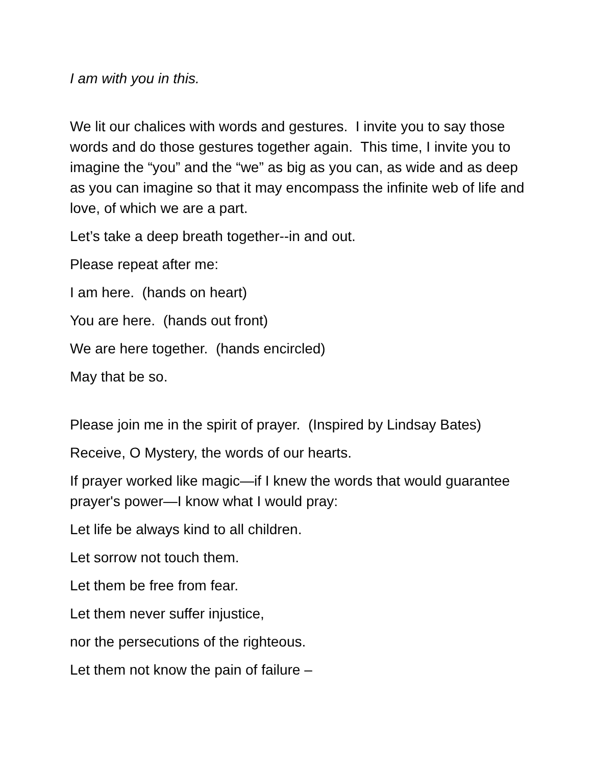I am with you in this.
We lit our chalices with words and gestures. I invite you to say those words and do those gestures together again. This time, I invite you to imagine the “you” and the “we” as big as you can, as wide and as deep as you can imagine so that it may encompass the infinite web of life and love, of which we are a part.
Let’s take a deep breath together--in and out.
Please repeat after me:
I am here. (hands on heart)
You are here. (hands out front)
We are here together. (hands encircled)
May that be so.
Please join me in the spirit of prayer. (Inspired by Lindsay Bates)
Receive, O Mystery, the words of our hearts.
If prayer worked like magic—if I knew the words that would guarantee prayer's power—I know what I would pray:
Let life be always kind to all children.
Let sorrow not touch them.
Let them be free from fear.
Let them never suffer injustice,
nor the persecutions of the righteous.
Let them not know the pain of failure –